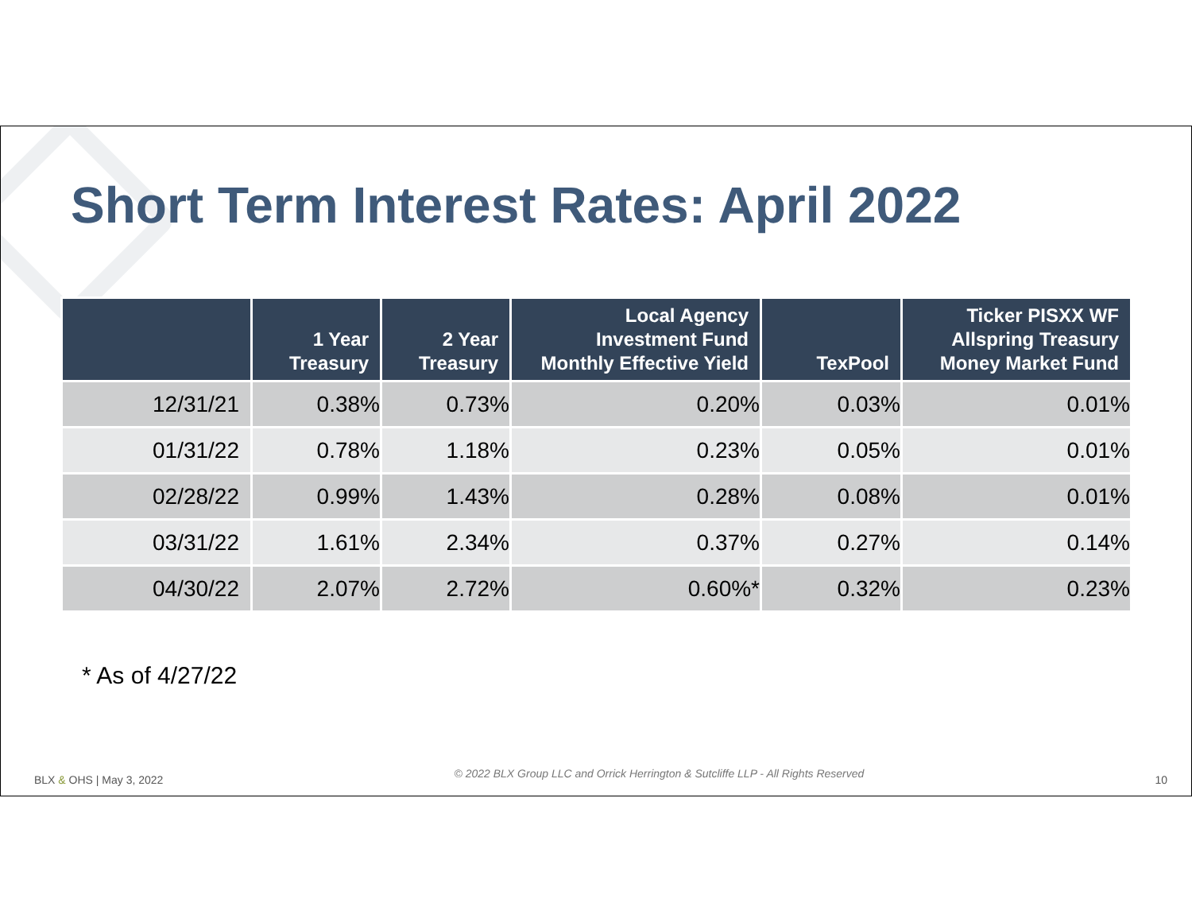Short Term Interest Rates: April 2022
| | 1 Year Treasury | 2 Year Treasury | Local Agency Investment Fund Monthly Effective Yield | TexPool | Ticker PISXX WF Allspring Treasury Money Market Fund |
| --- | --- | --- | --- | --- | --- |
| 12/31/21 | 0.38% | 0.73% | 0.20% | 0.03% | 0.01% |
| 01/31/22 | 0.78% | 1.18% | 0.23% | 0.05% | 0.01% |
| 02/28/22 | 0.99% | 1.43% | 0.28% | 0.08% | 0.01% |
| 03/31/22 | 1.61% | 2.34% | 0.37% | 0.27% | 0.14% |
| 04/30/22 | 2.07% | 2.72% | 0.60%* | 0.32% | 0.23% |
* As of 4/27/22
BLX & OHS | May 3, 2022 © 2022 BLX Group LLC and Orrick Herrington & Sutcliffe LLP - All Rights Reserved 10